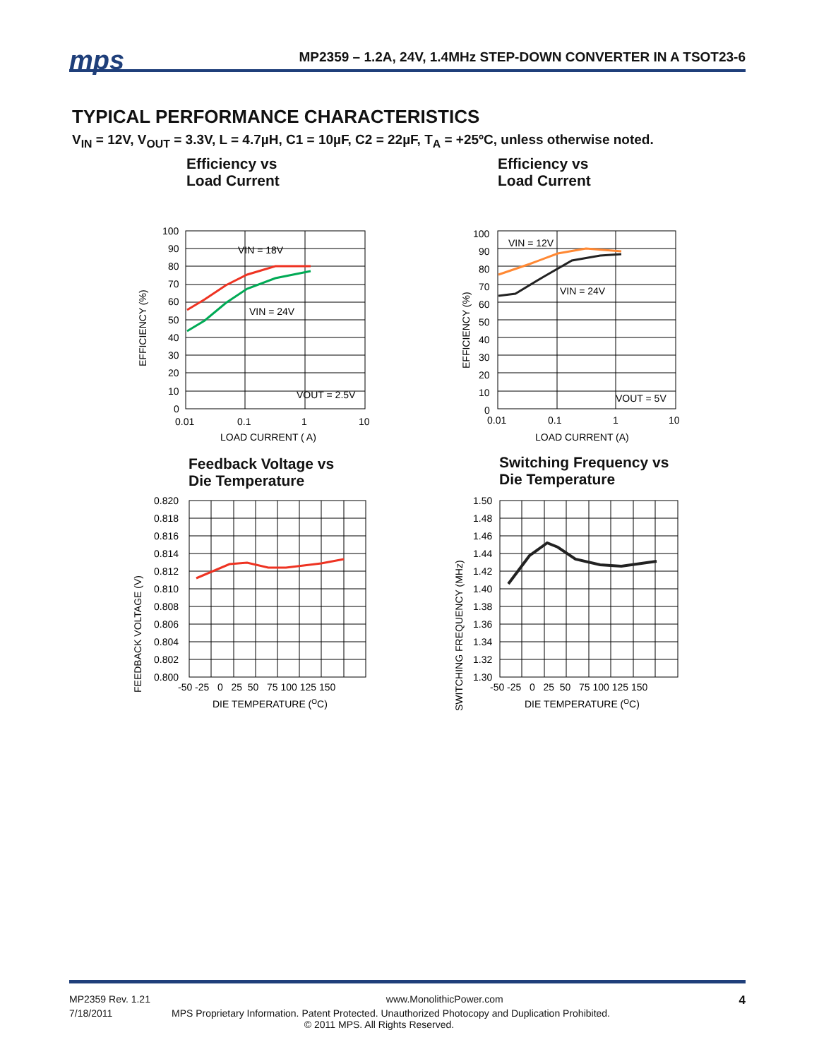mps
MP2359 – 1.2A, 24V, 1.4MHz STEP-DOWN CONVERTER IN A TSOT23-6
TYPICAL PERFORMANCE CHARACTERISTICS
V<sub>IN</sub> = 12V, V<sub>OUT</sub> = 3.3V, L = 4.7µH, C1 = 10µF, C2 = 22µF, T<sub>A</sub> = +25ºC, unless otherwise noted.
Efficiency vs
Load Current
VIN = 18V
VIN = 24V
VOUT = 2.5V
100
90
80
70
60
50
40
30
20
10
0
0.01
0.1
1
10
LOAD CURRENT ( A)
EFFICIENCY (%)
Efficiency vs
Load Current
VIN = 12V
VIN = 24V
VOUT = 5V
100
90
80
70
60
50
40
30
20
10
0
0.01
0.1
1
10
LOAD CURRENT (A)
EFFICIENCY (%)
Feedback Voltage vs
Die Temperature
0.820
0.818
0.816
0.814
0.812
0.810
0.808
0.806
0.804
0.802
0.800
-50 -25 0 25 50 75 100 125 150
DIE TEMPERATURE (OC)
FEEDBACK VOLTAGE (V)
Switching Frequency vs
Die Temperature
1.50
1.48
1.46
1.44
1.42
1.40
1.38
1.36
1.34
1.32
1.30
-50 -25 0 25 50 75 100 125 150
DIE TEMPERATURE (OC)
SWITCHING FREQUENCY (MHz)
MP2359 Rev. 1.21 www.MonolithicPower.com 4
7/18/2011 MPS Proprietary Information. Patent Protected. Unauthorized Photocopy and Duplication Prohibited.
© 2011 MPS. All Rights Reserved.